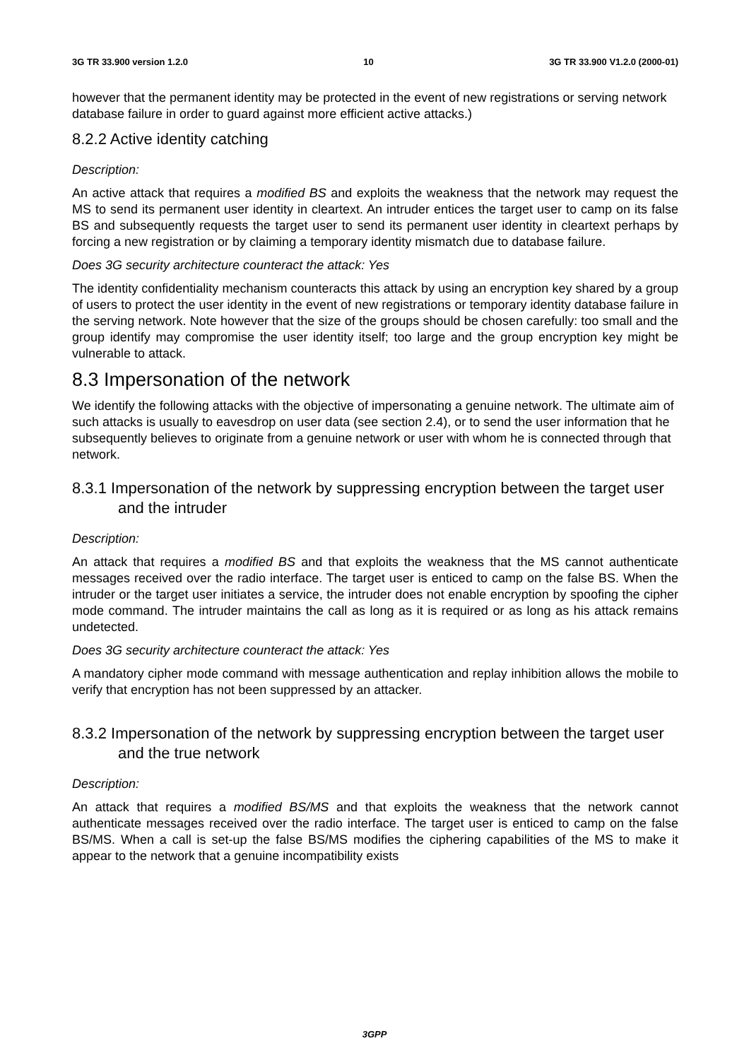3G TR 33.900 version 1.2.0 10 3G TR 33.900 V1.2.0 (2000-01)
however that the permanent identity may be protected in the event of new registrations or serving network database failure in order to guard against more efficient active attacks.)
8.2.2 Active identity catching
Description:
An active attack that requires a modified BS and exploits the weakness that the network may request the MS to send its permanent user identity in cleartext. An intruder entices the target user to camp on its false BS and subsequently requests the target user to send its permanent user identity in cleartext perhaps by forcing a new registration or by claiming a temporary identity mismatch due to database failure.
Does 3G security architecture counteract the attack: Yes
The identity confidentiality mechanism counteracts this attack by using an encryption key shared by a group of users to protect the user identity in the event of new registrations or temporary identity database failure in the serving network. Note however that the size of the groups should be chosen carefully: too small and the group identify may compromise the user identity itself; too large and the group encryption key might be vulnerable to attack.
8.3 Impersonation of the network
We identify the following attacks with the objective of impersonating a genuine network. The ultimate aim of such attacks is usually to eavesdrop on user data (see section 2.4), or to send the user information that he subsequently believes to originate from a genuine network or user with whom he is connected through that network.
8.3.1 Impersonation of the network by suppressing encryption between the target user and the intruder
Description:
An attack that requires a modified BS and that exploits the weakness that the MS cannot authenticate messages received over the radio interface. The target user is enticed to camp on the false BS. When the intruder or the target user initiates a service, the intruder does not enable encryption by spoofing the cipher mode command. The intruder maintains the call as long as it is required or as long as his attack remains undetected.
Does 3G security architecture counteract the attack: Yes
A mandatory cipher mode command with message authentication and replay inhibition allows the mobile to verify that encryption has not been suppressed by an attacker.
8.3.2 Impersonation of the network by suppressing encryption between the target user and the true network
Description:
An attack that requires a modified BS/MS and that exploits the weakness that the network cannot authenticate messages received over the radio interface. The target user is enticed to camp on the false BS/MS. When a call is set-up the false BS/MS modifies the ciphering capabilities of the MS to make it appear to the network that a genuine incompatibility exists
3GPP